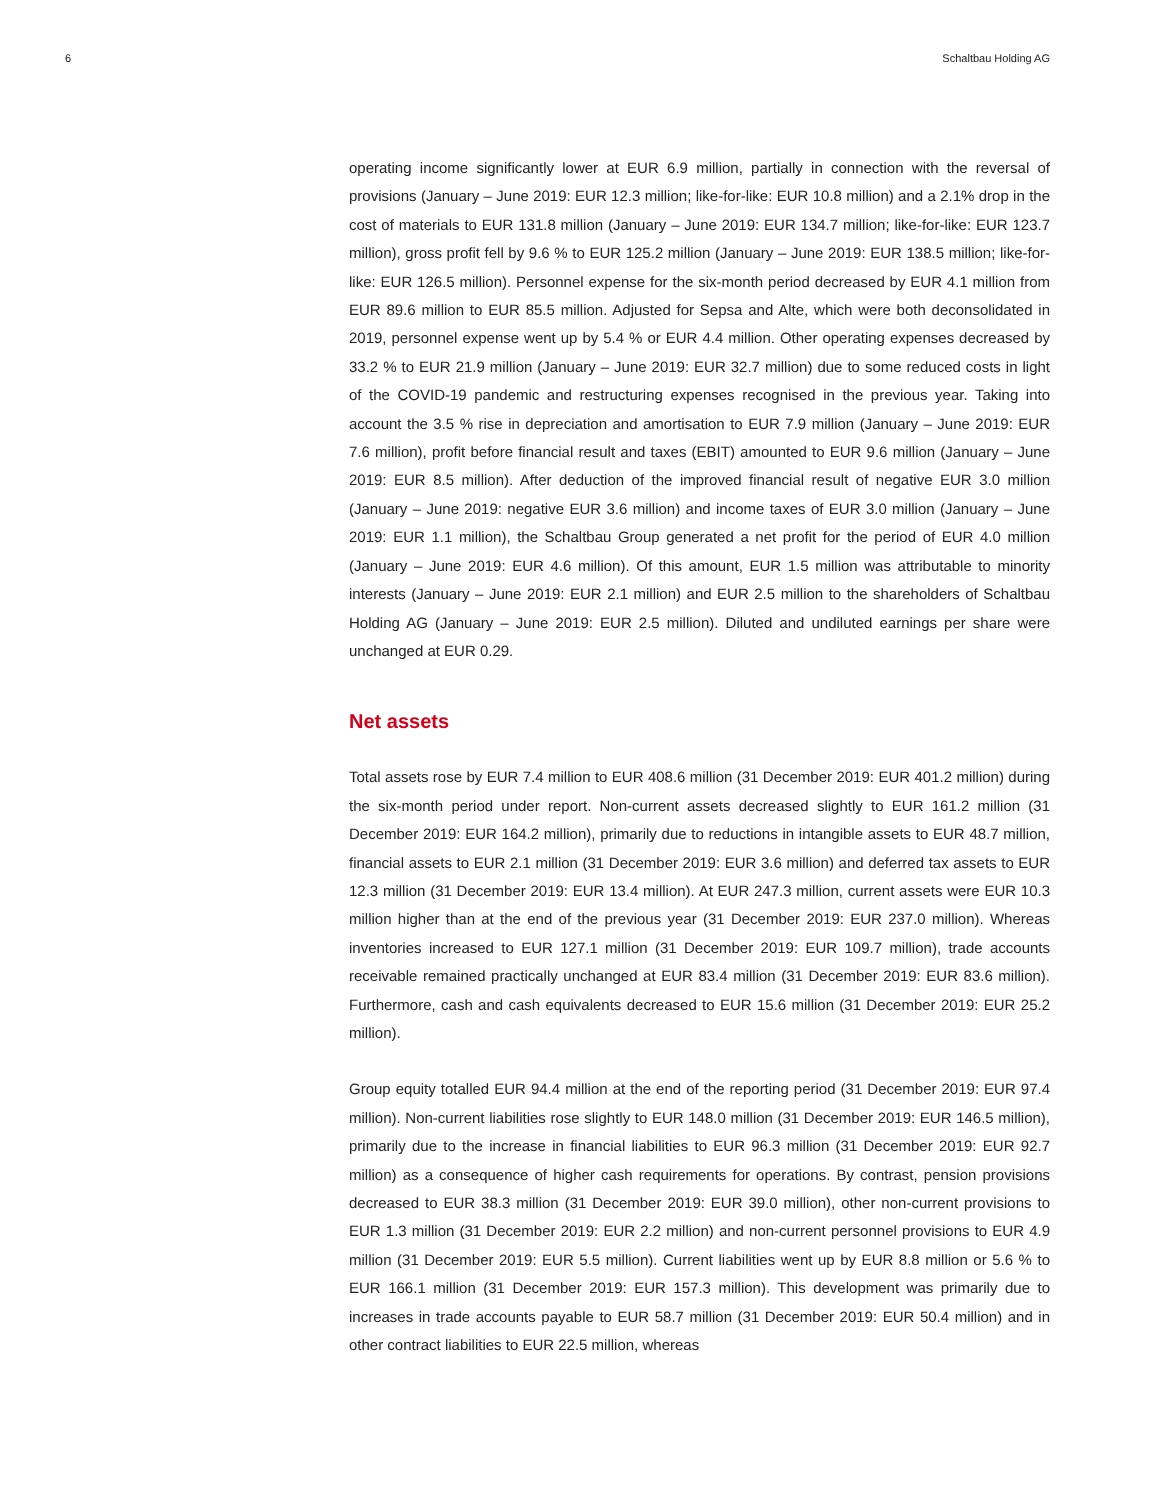6 Schaltbau Holding AG
operating income significantly lower at EUR 6.9 million, partially in connection with the reversal of provisions (January – June 2019: EUR 12.3 million; like-for-like: EUR 10.8 million) and a 2.1% drop in the cost of materials to EUR 131.8 million (January – June 2019: EUR 134.7 million; like-for-like: EUR 123.7 million), gross profit fell by 9.6 % to EUR 125.2 million (January – June 2019: EUR 138.5 million; like-for-like: EUR 126.5 million). Personnel expense for the six-month period decreased by EUR 4.1 million from EUR 89.6 million to EUR 85.5 million. Adjusted for Sepsa and Alte, which were both deconsolidated in 2019, personnel expense went up by 5.4 % or EUR 4.4 million. Other operating expenses decreased by 33.2 % to EUR 21.9 million (January – June 2019: EUR 32.7 million) due to some reduced costs in light of the COVID-19 pandemic and restructuring expenses recognised in the previous year. Taking into account the 3.5 % rise in depreciation and amortisation to EUR 7.9 million (January – June 2019: EUR 7.6 million), profit before financial result and taxes (EBIT) amounted to EUR 9.6 million (January – June 2019: EUR 8.5 million). After deduction of the improved financial result of negative EUR 3.0 million (January – June 2019: negative EUR 3.6 million) and income taxes of EUR 3.0 million (January – June 2019: EUR 1.1 million), the Schaltbau Group generated a net profit for the period of EUR 4.0 million (January – June 2019: EUR 4.6 million). Of this amount, EUR 1.5 million was attributable to minority interests (January – June 2019: EUR 2.1 million) and EUR 2.5 million to the shareholders of Schaltbau Holding AG (January – June 2019: EUR 2.5 million). Diluted and undiluted earnings per share were unchanged at EUR 0.29.
Net assets
Total assets rose by EUR 7.4 million to EUR 408.6 million (31 December 2019: EUR 401.2 million) during the six-month period under report. Non-current assets decreased slightly to EUR 161.2 million (31 December 2019: EUR 164.2 million), primarily due to reductions in intangible assets to EUR 48.7 million, financial assets to EUR 2.1 million (31 December 2019: EUR 3.6 million) and deferred tax assets to EUR 12.3 million (31 December 2019: EUR 13.4 million). At EUR 247.3 million, current assets were EUR 10.3 million higher than at the end of the previous year (31 December 2019: EUR 237.0 million). Whereas inventories increased to EUR 127.1 million (31 December 2019: EUR 109.7 million), trade accounts receivable remained practically unchanged at EUR 83.4 million (31 December 2019: EUR 83.6 million). Furthermore, cash and cash equivalents decreased to EUR 15.6 million (31 December 2019: EUR 25.2 million).
Group equity totalled EUR 94.4 million at the end of the reporting period (31 December 2019: EUR 97.4 million). Non-current liabilities rose slightly to EUR 148.0 million (31 December 2019: EUR 146.5 million), primarily due to the increase in financial liabilities to EUR 96.3 million (31 December 2019: EUR 92.7 million) as a consequence of higher cash requirements for operations. By contrast, pension provisions decreased to EUR 38.3 million (31 December 2019: EUR 39.0 million), other non-current provisions to EUR 1.3 million (31 December 2019: EUR 2.2 million) and non-current personnel provisions to EUR 4.9 million (31 December 2019: EUR 5.5 million). Current liabilities went up by EUR 8.8 million or 5.6 % to EUR 166.1 million (31 December 2019: EUR 157.3 million). This development was primarily due to increases in trade accounts payable to EUR 58.7 million (31 December 2019: EUR 50.4 million) and in other contract liabilities to EUR 22.5 million, whereas